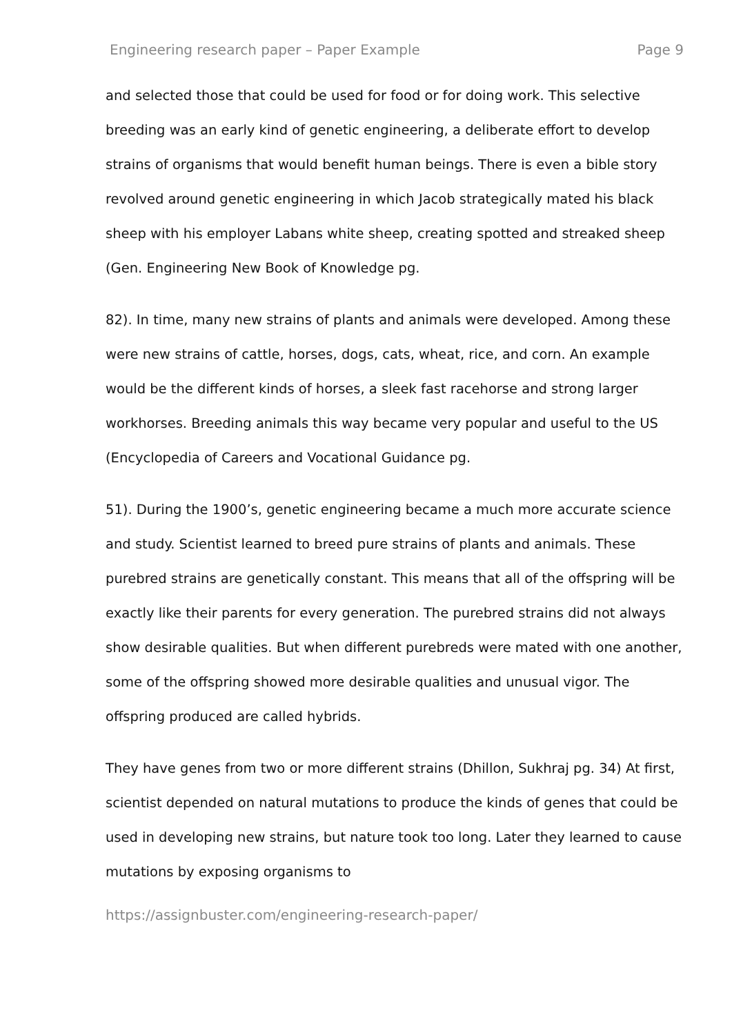Engineering research paper – Paper Example Page 9
and selected those that could be used for food or for doing work. This selective breeding was an early kind of genetic engineering, a deliberate effort to develop strains of organisms that would benefit human beings. There is even a bible story revolved around genetic engineering in which Jacob strategically mated his black sheep with his employer Labans white sheep, creating spotted and streaked sheep (Gen. Engineering New Book of Knowledge pg.
82). In time, many new strains of plants and animals were developed. Among these were new strains of cattle, horses, dogs, cats, wheat, rice, and corn. An example would be the different kinds of horses, a sleek fast racehorse and strong larger workhorses. Breeding animals this way became very popular and useful to the US (Encyclopedia of Careers and Vocational Guidance pg.
51). During the 1900’s, genetic engineering became a much more accurate science and study. Scientist learned to breed pure strains of plants and animals. These purebred strains are genetically constant. This means that all of the offspring will be exactly like their parents for every generation. The purebred strains did not always show desirable qualities. But when different purebreds were mated with one another, some of the offspring showed more desirable qualities and unusual vigor. The offspring produced are called hybrids.
They have genes from two or more different strains (Dhillon, Sukhraj pg. 34) At first, scientist depended on natural mutations to produce the kinds of genes that could be used in developing new strains, but nature took too long. Later they learned to cause mutations by exposing organisms to
https://assignbuster.com/engineering-research-paper/